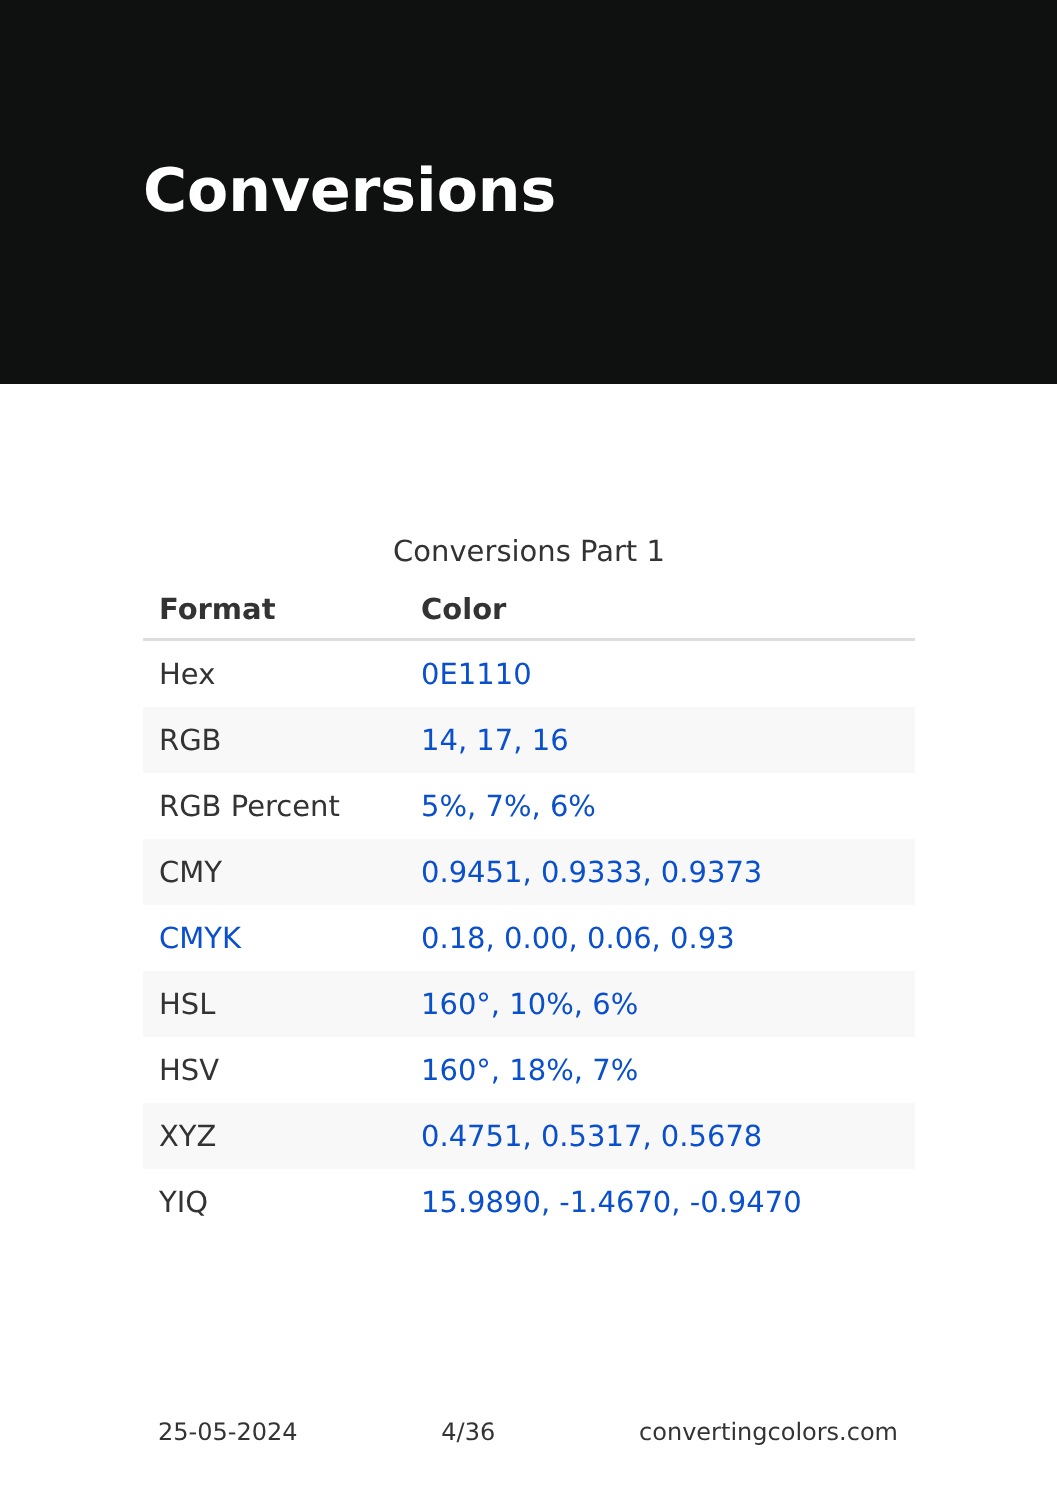Conversions
Conversions Part 1
| Format | Color |
| --- | --- |
| Hex | 0E1110 |
| RGB | 14, 17, 16 |
| RGB Percent | 5%, 7%, 6% |
| CMY | 0.9451, 0.9333, 0.9373 |
| CMYK | 0.18, 0.00, 0.06, 0.93 |
| HSL | 160°, 10%, 6% |
| HSV | 160°, 18%, 7% |
| XYZ | 0.4751, 0.5317, 0.5678 |
| YIQ | 15.9890, -1.4670, -0.9470 |
25-05-2024 4/36 convertingcolors.com